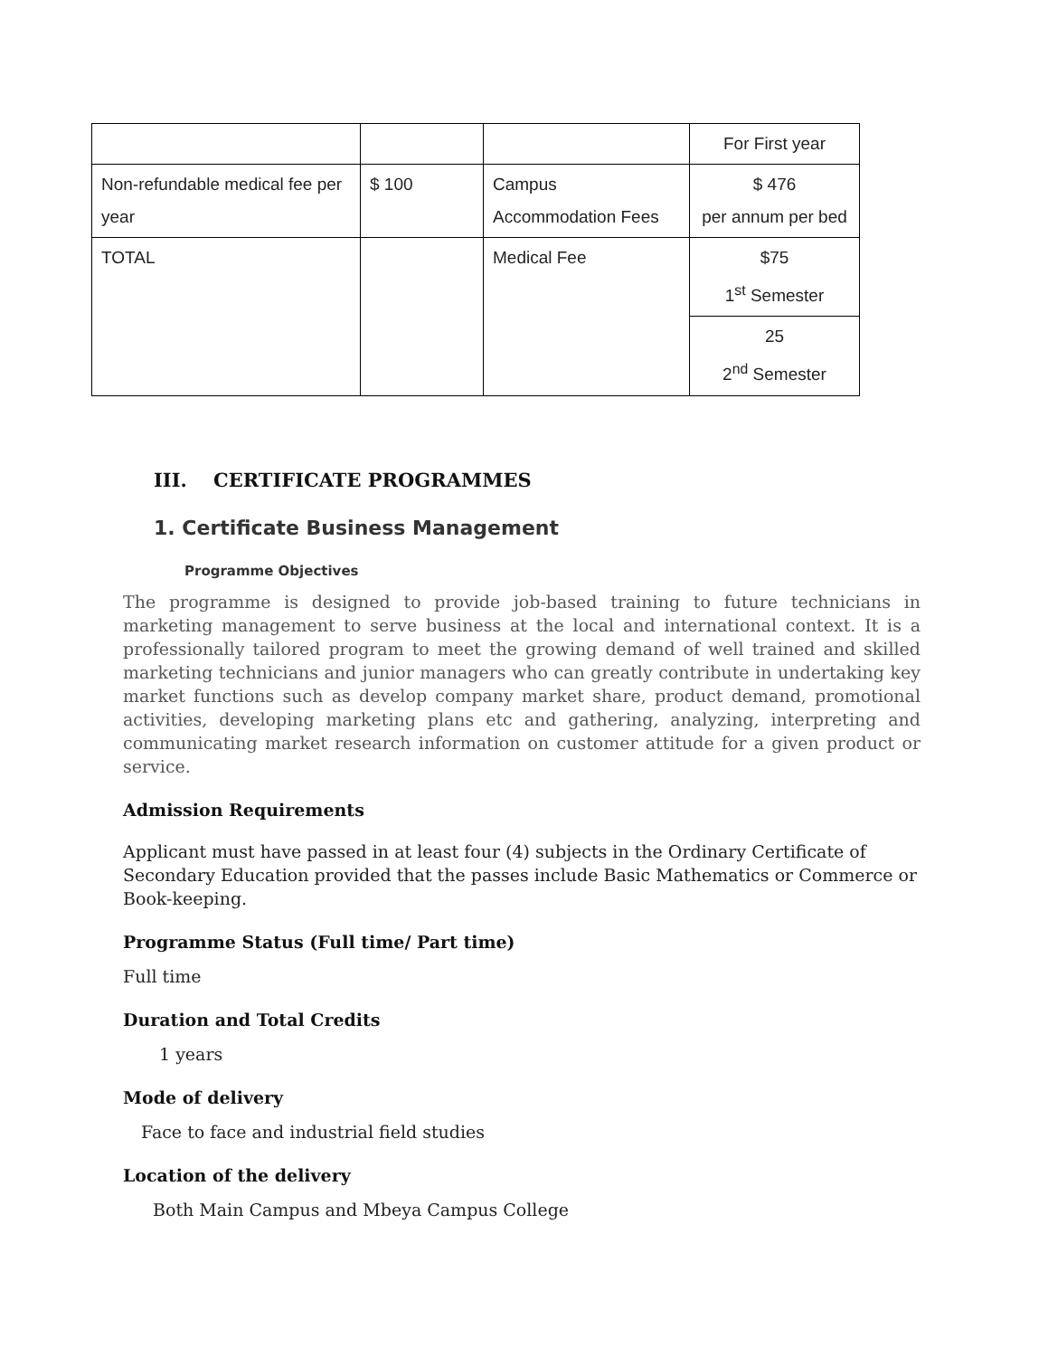| | | | For First year |
| Non-refundable medical fee per year | $ 100 | Campus Accommodation Fees | $ 476 per annum per bed |
| TOTAL | | Medical Fee | $75 1<sup>st</sup> Semester |
| | | | 25 2<sup>nd</sup> Semester |
III. CERTIFICATE PROGRAMMES
1. Certificate Business Management
Programme Objectives
The programme is designed to provide job-based training to future technicians in marketing management to serve business at the local and international context. It is a professionally tailored program to meet the growing demand of well trained and skilled marketing technicians and junior managers who can greatly contribute in undertaking key market functions such as develop company market share, product demand, promotional activities, developing marketing plans etc and gathering, analyzing, interpreting and communicating market research information on customer attitude for a given product or service.
Admission Requirements
Applicant must have passed in at least four (4) subjects in the Ordinary Certificate of Secondary Education provided that the passes include Basic Mathematics or Commerce or Book-keeping.
Programme Status (Full time/ Part time)
Full time
Duration and Total Credits
1 years
Mode of delivery
Face to face and industrial field studies
Location of the delivery
Both Main Campus and Mbeya Campus College